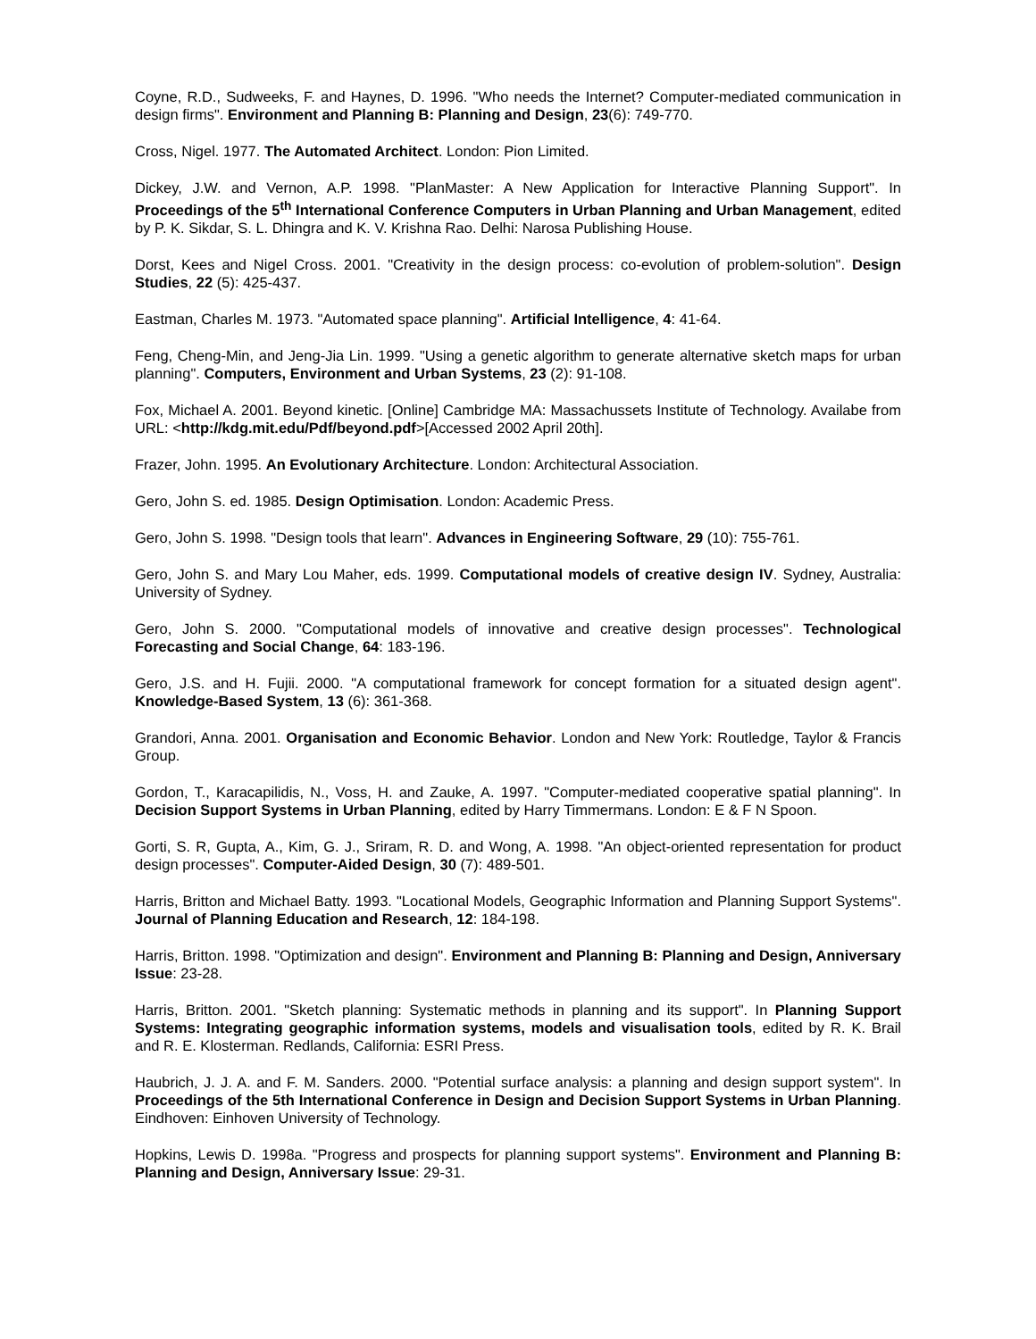Coyne, R.D., Sudweeks, F. and Haynes, D. 1996. "Who needs the Internet? Computer-mediated communication in design firms". Environment and Planning B: Planning and Design, 23(6): 749-770.
Cross, Nigel. 1977. The Automated Architect. London: Pion Limited.
Dickey, J.W. and Vernon, A.P. 1998. "PlanMaster: A New Application for Interactive Planning Support". In Proceedings of the 5<sup>th</sup> International Conference Computers in Urban Planning and Urban Management, edited by P. K. Sikdar, S. L. Dhingra and K. V. Krishna Rao. Delhi: Narosa Publishing House.
Dorst, Kees and Nigel Cross. 2001. "Creativity in the design process: co-evolution of problem-solution". Design Studies, 22 (5): 425-437.
Eastman, Charles M. 1973. "Automated space planning". Artificial Intelligence, 4: 41-64.
Feng, Cheng-Min, and Jeng-Jia Lin. 1999. "Using a genetic algorithm to generate alternative sketch maps for urban planning". Computers, Environment and Urban Systems, 23 (2): 91-108.
Fox, Michael A. 2001. Beyond kinetic. [Online] Cambridge MA: Massachussets Institute of Technology. Availabe from URL: <http://kdg.mit.edu/Pdf/beyond.pdf>[Accessed 2002 April 20th].
Frazer, John. 1995. An Evolutionary Architecture. London: Architectural Association.
Gero, John S. ed. 1985. Design Optimisation. London: Academic Press.
Gero, John S. 1998. "Design tools that learn". Advances in Engineering Software, 29 (10): 755-761.
Gero, John S. and Mary Lou Maher, eds. 1999. Computational models of creative design IV. Sydney, Australia: University of Sydney.
Gero, John S. 2000. "Computational models of innovative and creative design processes". Technological Forecasting and Social Change, 64: 183-196.
Gero, J.S. and H. Fujii. 2000. "A computational framework for concept formation for a situated design agent". Knowledge-Based System, 13 (6): 361-368.
Grandori, Anna. 2001. Organisation and Economic Behavior. London and New York: Routledge, Taylor & Francis Group.
Gordon, T., Karacapilidis, N., Voss, H. and Zauke, A. 1997. "Computer-mediated cooperative spatial planning". In Decision Support Systems in Urban Planning, edited by Harry Timmermans. London: E & F N Spoon.
Gorti, S. R, Gupta, A., Kim, G. J., Sriram, R. D. and Wong, A. 1998. "An object-oriented representation for product design processes". Computer-Aided Design, 30 (7): 489-501.
Harris, Britton and Michael Batty. 1993. "Locational Models, Geographic Information and Planning Support Systems". Journal of Planning Education and Research, 12: 184-198.
Harris, Britton. 1998. "Optimization and design". Environment and Planning B: Planning and Design, Anniversary Issue: 23-28.
Harris, Britton. 2001. "Sketch planning: Systematic methods in planning and its support". In Planning Support Systems: Integrating geographic information systems, models and visualisation tools, edited by R. K. Brail and R. E. Klosterman. Redlands, California: ESRI Press.
Haubrich, J. J. A. and F. M. Sanders. 2000. "Potential surface analysis: a planning and design support system". In Proceedings of the 5th International Conference in Design and Decision Support Systems in Urban Planning. Eindhoven: Einhoven University of Technology.
Hopkins, Lewis D. 1998a. "Progress and prospects for planning support systems". Environment and Planning B: Planning and Design, Anniversary Issue: 29-31.